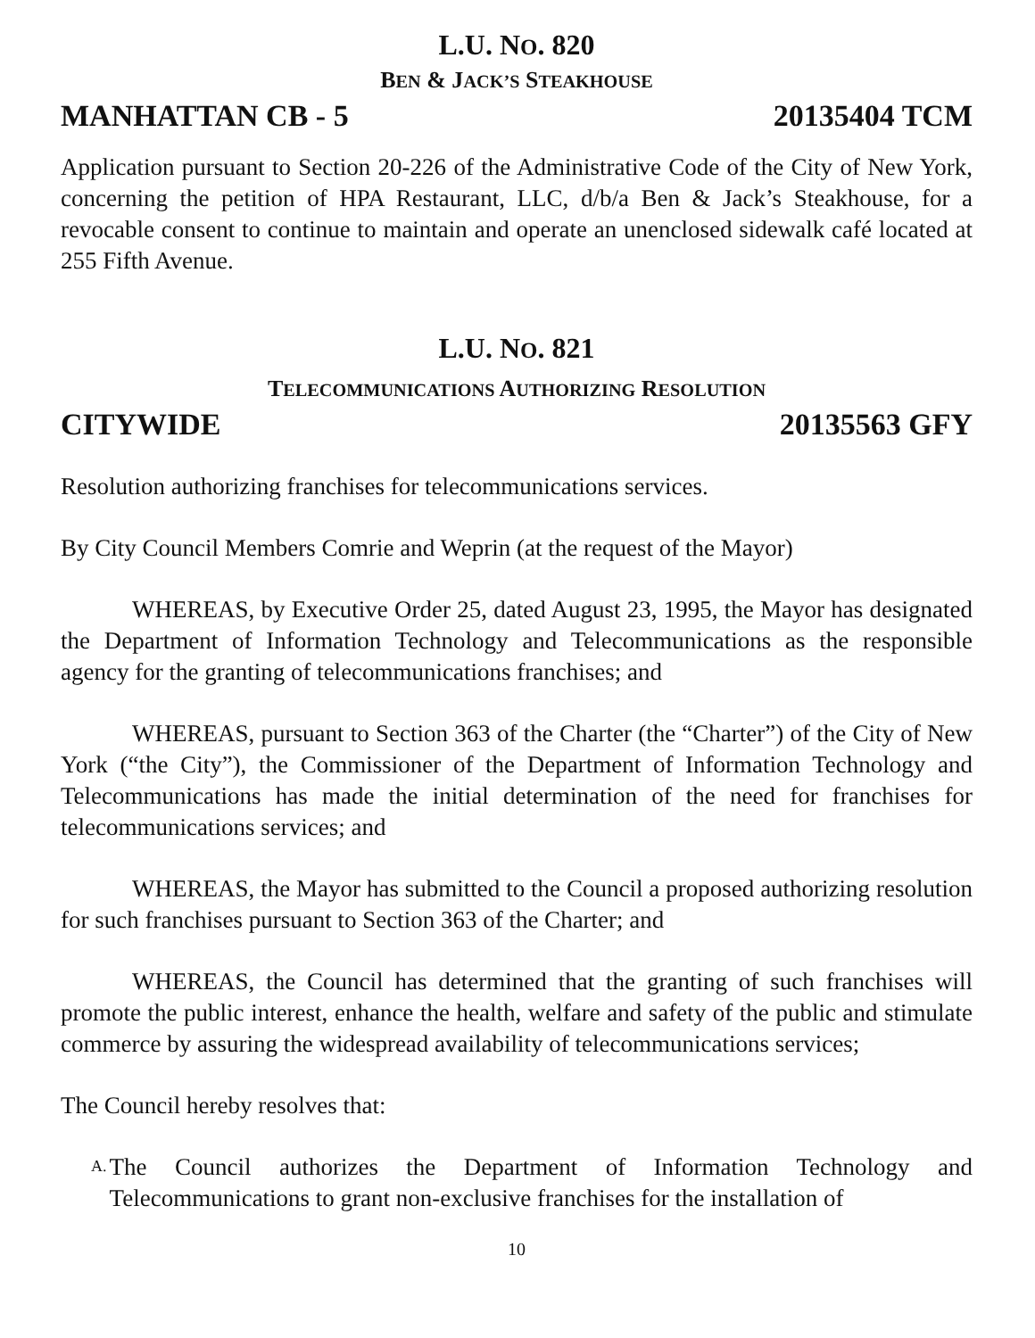L.U. NO. 820
BEN & JACK’S STEAKHOUSE
MANHATTAN CB - 5 20135404 TCM
Application pursuant to Section 20-226 of the Administrative Code of the City of New York, concerning the petition of HPA Restaurant, LLC, d/b/a Ben & Jack’s Steakhouse, for a revocable consent to continue to maintain and operate an unenclosed sidewalk café located at 255 Fifth Avenue.
L.U. NO. 821
TELECOMMUNICATIONS AUTHORIZING RESOLUTION
CITYWIDE 20135563 GFY
Resolution authorizing franchises for telecommunications services.
By City Council Members Comrie and Weprin (at the request of the Mayor)
WHEREAS, by Executive Order 25, dated August 23, 1995, the Mayor has designated the Department of Information Technology and Telecommunications as the responsible agency for the granting of telecommunications franchises; and
WHEREAS, pursuant to Section 363 of the Charter (the “Charter”) of the City of New York (“the City”), the Commissioner of the Department of Information Technology and Telecommunications has made the initial determination of the need for franchises for telecommunications services; and
WHEREAS, the Mayor has submitted to the Council a proposed authorizing resolution for such franchises pursuant to Section 363 of the Charter; and
WHEREAS, the Council has determined that the granting of such franchises will promote the public interest, enhance the health, welfare and safety of the public and stimulate commerce by assuring the widespread availability of telecommunications services;
The Council hereby resolves that:
A.
The Council authorizes the Department of Information Technology and Telecommunications to grant non-exclusive franchises for the installation of
10